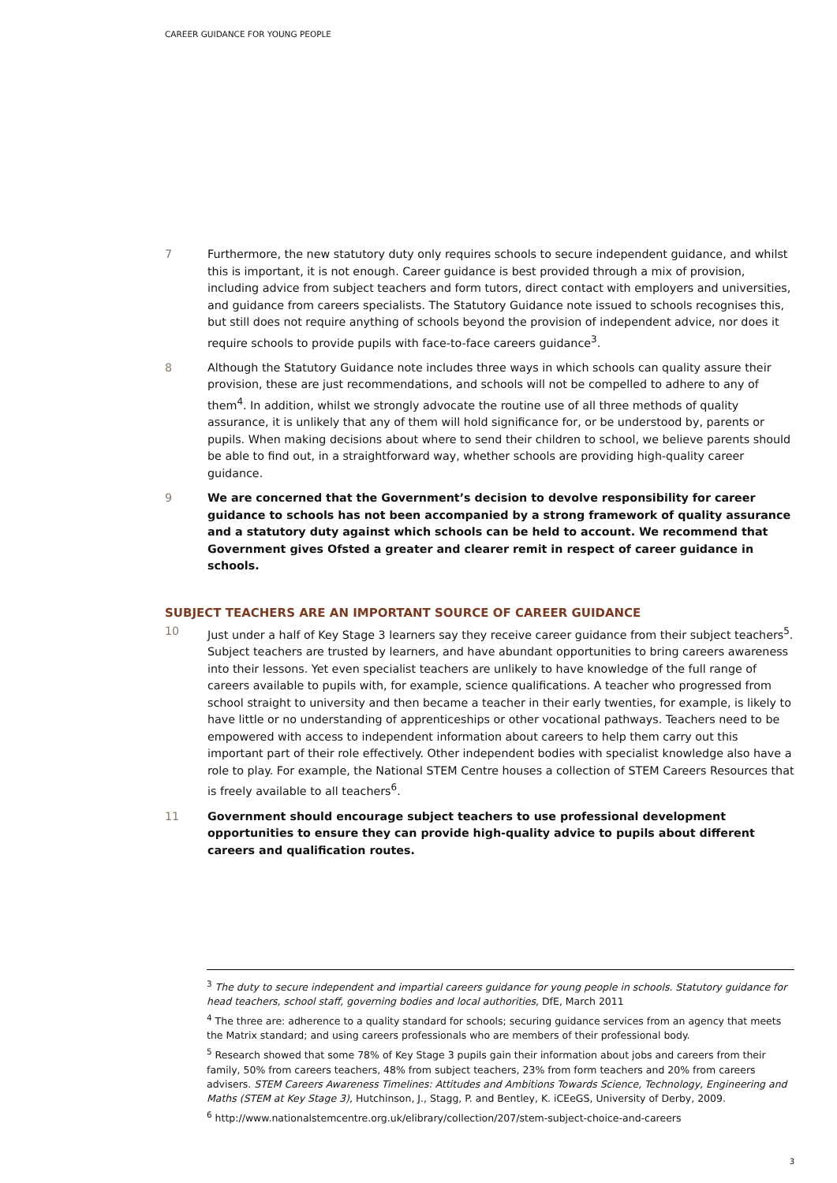CAREER GUIDANCE FOR YOUNG PEOPLE
7 Furthermore, the new statutory duty only requires schools to secure independent guidance, and whilst this is important, it is not enough. Career guidance is best provided through a mix of provision, including advice from subject teachers and form tutors, direct contact with employers and universities, and guidance from careers specialists. The Statutory Guidance note issued to schools recognises this, but still does not require anything of schools beyond the provision of independent advice, nor does it require schools to provide pupils with face-to-face careers guidance<sup>3</sup>.
8 Although the Statutory Guidance note includes three ways in which schools can quality assure their provision, these are just recommendations, and schools will not be compelled to adhere to any of them<sup>4</sup>. In addition, whilst we strongly advocate the routine use of all three methods of quality assurance, it is unlikely that any of them will hold significance for, or be understood by, parents or pupils. When making decisions about where to send their children to school, we believe parents should be able to find out, in a straightforward way, whether schools are providing high-quality career guidance.
9 We are concerned that the Government’s decision to devolve responsibility for career guidance to schools has not been accompanied by a strong framework of quality assurance and a statutory duty against which schools can be held to account. We recommend that Government gives Ofsted a greater and clearer remit in respect of career guidance in schools.
SUBJECT TEACHERS ARE AN IMPORTANT SOURCE OF CAREER GUIDANCE
10 Just under a half of Key Stage 3 learners say they receive career guidance from their subject teachers<sup>5</sup>. Subject teachers are trusted by learners, and have abundant opportunities to bring careers awareness into their lessons. Yet even specialist teachers are unlikely to have knowledge of the full range of careers available to pupils with, for example, science qualifications. A teacher who progressed from school straight to university and then became a teacher in their early twenties, for example, is likely to have little or no understanding of apprenticeships or other vocational pathways. Teachers need to be empowered with access to independent information about careers to help them carry out this important part of their role effectively. Other independent bodies with specialist knowledge also have a role to play. For example, the National STEM Centre houses a collection of STEM Careers Resources that is freely available to all teachers<sup>6</sup>.
11 Government should encourage subject teachers to use professional development opportunities to ensure they can provide high-quality advice to pupils about different careers and qualification routes.
<sup>3</sup> The duty to secure independent and impartial careers guidance for young people in schools. Statutory guidance for head teachers, school staff, governing bodies and local authorities, DfE, March 2011
<sup>4</sup> The three are: adherence to a quality standard for schools; securing guidance services from an agency that meets the Matrix standard; and using careers professionals who are members of their professional body.
<sup>5</sup> Research showed that some 78% of Key Stage 3 pupils gain their information about jobs and careers from their family, 50% from careers teachers, 48% from subject teachers, 23% from form teachers and 20% from careers advisers. STEM Careers Awareness Timelines: Attitudes and Ambitions Towards Science, Technology, Engineering and Maths (STEM at Key Stage 3), Hutchinson, J., Stagg, P. and Bentley, K. iCEeGS, University of Derby, 2009.
<sup>6</sup> http://www.nationalstemcentre.org.uk/elibrary/collection/207/stem-subject-choice-and-careers
3